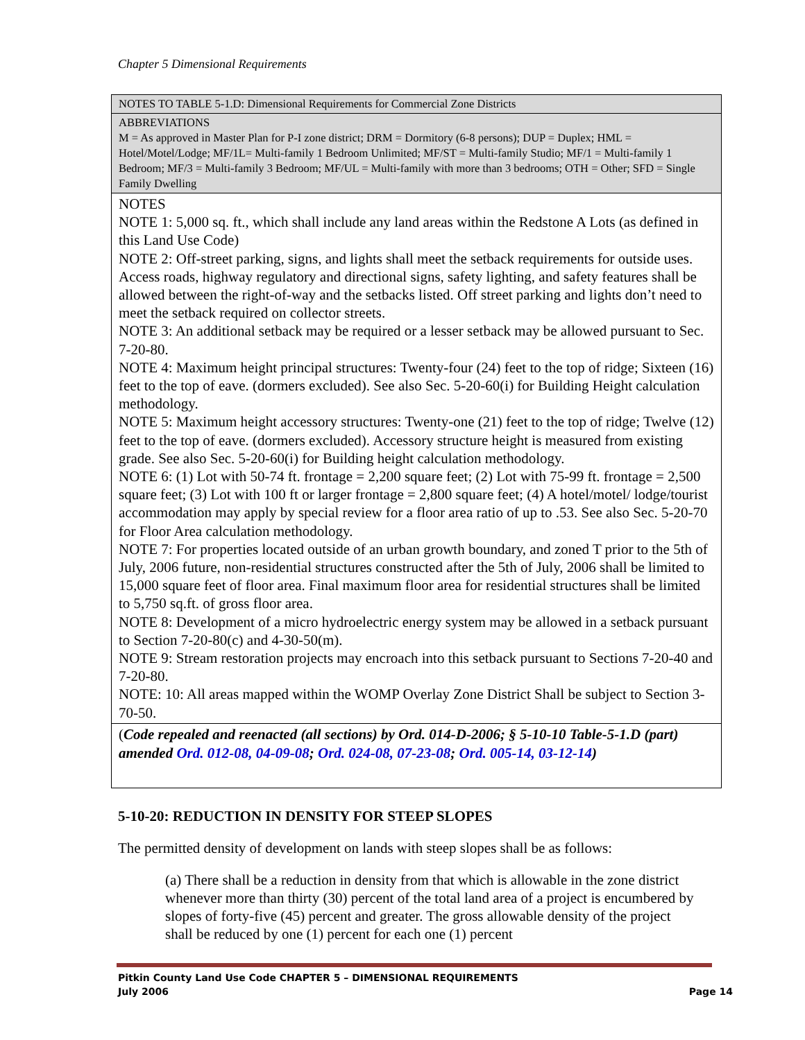Chapter 5 Dimensional Requirements
| NOTES TO TABLE 5-1.D: Dimensional Requirements for Commercial Zone Districts |
| ABBREVIATIONS M = As approved in Master Plan for P-I zone district; DRM = Dormitory (6-8 persons); DUP = Duplex; HML = Hotel/Motel/Lodge; MF/1L= Multi-family 1 Bedroom Unlimited; MF/ST = Multi-family Studio; MF/1 = Multi-family 1 Bedroom; MF/3 = Multi-family 3 Bedroom; MF/UL = Multi-family with more than 3 bedrooms; OTH = Other; SFD = Single Family Dwelling |
| NOTES NOTE 1: 5,000 sq. ft., which shall include any land areas within the Redstone A Lots (as defined in this Land Use Code) NOTE 2: Off-street parking, signs, and lights shall meet the setback requirements for outside uses. Access roads, highway regulatory and directional signs, safety lighting, and safety features shall be allowed between the right-of-way and the setbacks listed. Off street parking and lights don’t need to meet the setback required on collector streets. NOTE 3: An additional setback may be required or a lesser setback may be allowed pursuant to Sec. 7-20-80. NOTE 4: Maximum height principal structures: Twenty-four (24) feet to the top of ridge; Sixteen (16) feet to the top of eave. (dormers excluded). See also Sec. 5-20-60(i) for Building Height calculation methodology. NOTE 5: Maximum height accessory structures: Twenty-one (21) feet to the top of ridge; Twelve (12) feet to the top of eave. (dormers excluded). Accessory structure height is measured from existing grade. See also Sec. 5-20-60(i) for Building height calculation methodology. NOTE 6: (1) Lot with 50-74 ft. frontage = 2,200 square feet; (2) Lot with 75-99 ft. frontage = 2,500 square feet; (3) Lot with 100 ft or larger frontage = 2,800 square feet; (4) A hotel/motel/ lodge/tourist accommodation may apply by special review for a floor area ratio of up to .53. See also Sec. 5-20-70 for Floor Area calculation methodology. NOTE 7: For properties located outside of an urban growth boundary, and zoned T prior to the 5th of July, 2006 future, non-residential structures constructed after the 5th of July, 2006 shall be limited to 15,000 square feet of floor area. Final maximum floor area for residential structures shall be limited to 5,750 sq.ft. of gross floor area. NOTE 8: Development of a micro hydroelectric energy system may be allowed in a setback pursuant to Section 7-20-80(c) and 4-30-50(m). NOTE 9: Stream restoration projects may encroach into this setback pursuant to Sections 7-20-40 and 7-20-80. NOTE: 10: All areas mapped within the WOMP Overlay Zone District Shall be subject to Section 3-70-50. |
| ( Code repealed and reenacted (all sections) by Ord. 014-D-2006; § 5-10-10 Table-5-1.D (part) amended Ord. 012-08, 04-09-08 ; Ord. 024-08, 07-23-08 ; Ord. 005-14, 03-12-14 ) |
5-10-20: REDUCTION IN DENSITY FOR STEEP SLOPES
The permitted density of development on lands with steep slopes shall be as follows:
(a) There shall be a reduction in density from that which is allowable in the zone district whenever more than thirty (30) percent of the total land area of a project is encumbered by slopes of forty-five (45) percent and greater. The gross allowable density of the project shall be reduced by one (1) percent for each one (1) percent
Pitkin County Land Use Code CHAPTER 5 – DIMENSIONAL REQUIREMENTS
July 2006 Page 14